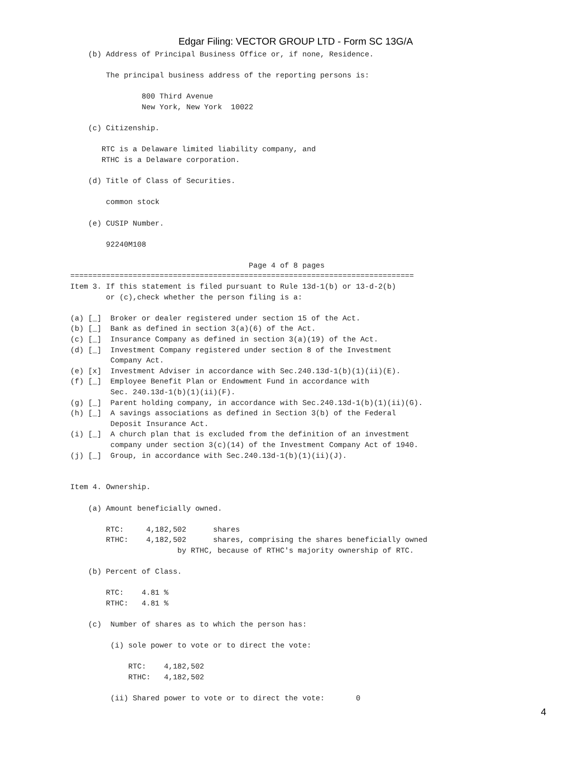Edgar Filing: VECTOR GROUP LTD - Form SC 13G/A
    (b) Address of Principal Business Office or, if none, Residence.

        The principal business address of the reporting persons is:

                800 Third Avenue
                New York, New York  10022

    (c) Citizenship.

       RTC is a Delaware limited liability company, and
       RTHC is a Delaware corporation.

    (d) Title of Class of Securities.

        common stock

    (e) CUSIP Number.

        92240M108

                                        Page 4 of 8 pages
=============================================================================
Item 3. If this statement is filed pursuant to Rule 13d-1(b) or 13-d-2(b)
        or (c),check whether the person filing is a:

(a) [_]  Broker or dealer registered under section 15 of the Act.
(b) [_]  Bank as defined in section 3(a)(6) of the Act.
(c) [_]  Insurance Company as defined in section 3(a)(19) of the Act.
(d) [_]  Investment Company registered under section 8 of the Investment
         Company Act.
(e) [x]  Investment Adviser in accordance with Sec.240.13d-1(b)(1)(ii)(E).
(f) [_]  Employee Benefit Plan or Endowment Fund in accordance with
         Sec. 240.13d-1(b)(1)(ii)(F).
(g) [_]  Parent holding company, in accordance with Sec.240.13d-1(b)(1)(ii)(G).
(h) [_]  A savings associations as defined in Section 3(b) of the Federal
         Deposit Insurance Act.
(i) [_]  A church plan that is excluded from the definition of an investment
         company under section 3(c)(14) of the Investment Company Act of 1940.
(j) [_]  Group, in accordance with Sec.240.13d-1(b)(1)(ii)(J).


Item 4. Ownership.

    (a) Amount beneficially owned.

        RTC:     4,182,502      shares
        RTHC:    4,182,502      shares, comprising the shares beneficially owned
                        by RTHC, because of RTHC's majority ownership of RTC.

    (b) Percent of Class.

        RTC:    4.81 %
        RTHC:   4.81 %

    (c)  Number of shares as to which the person has:

         (i) sole power to vote or to direct the vote:

             RTC:    4,182,502
             RTHC:   4,182,502

         (ii) Shared power to vote or to direct the vote:       0
4